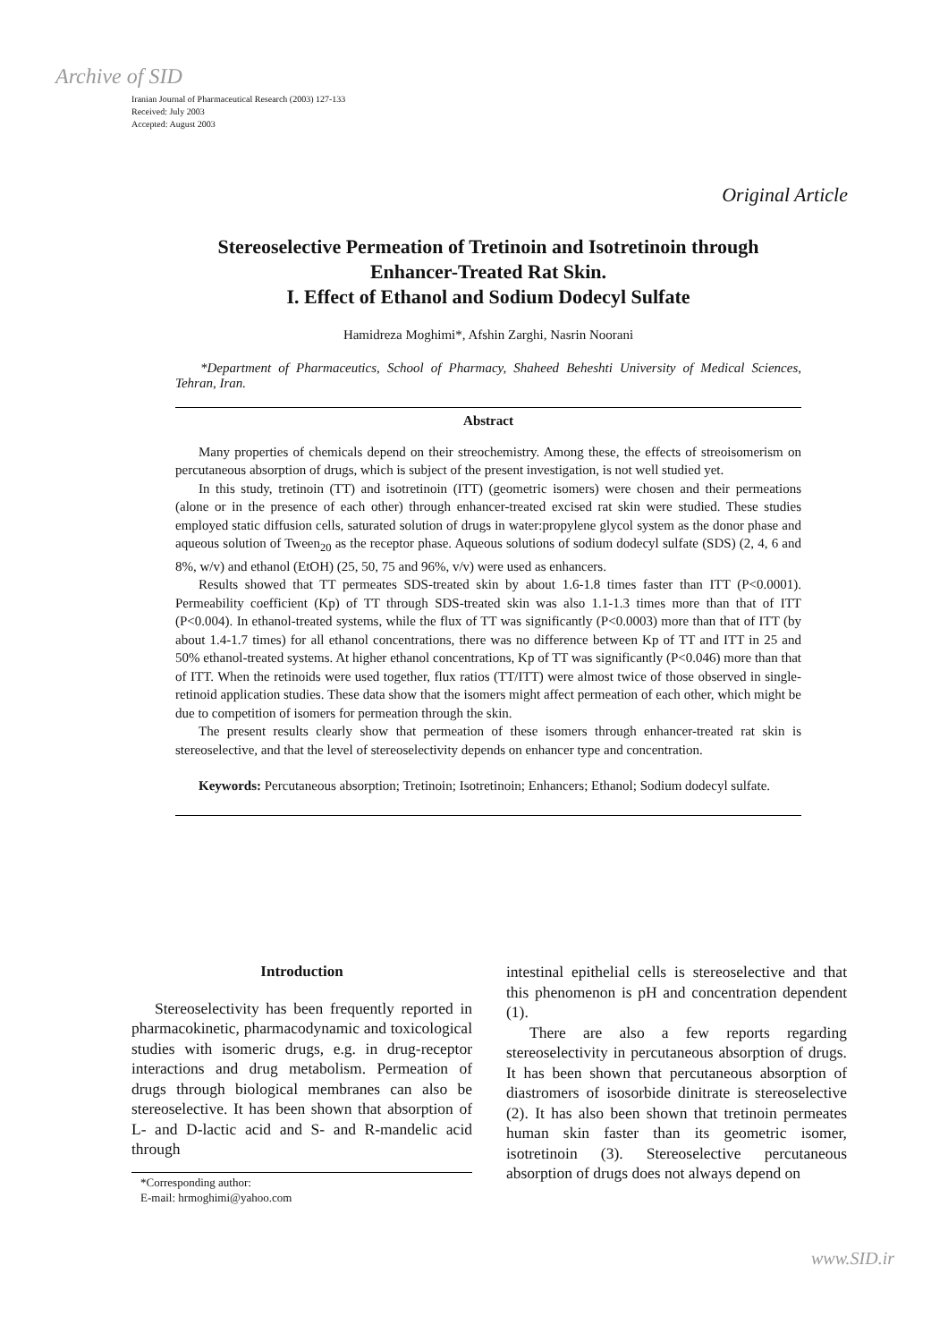Archive of SID
Iranian Journal of Pharmaceutical Research (2003) 127-133
Received: July 2003
Accepted: August 2003
Original Article
Stereoselective Permeation of Tretinoin and Isotretinoin through Enhancer-Treated Rat Skin.
I. Effect of Ethanol and Sodium Dodecyl Sulfate
Hamidreza Moghimi*, Afshin Zarghi, Nasrin Noorani
*Department of Pharmaceutics, School of Pharmacy, Shaheed Beheshti University of Medical Sciences, Tehran, Iran.
Abstract
Many properties of chemicals depend on their streochemistry. Among these, the effects of streoisomerism on percutaneous absorption of drugs, which is subject of the present investigation, is not well studied yet.
In this study, tretinoin (TT) and isotretinoin (ITT) (geometric isomers) were chosen and their permeations (alone or in the presence of each other) through enhancer-treated excised rat skin were studied. These studies employed static diffusion cells, saturated solution of drugs in water:propylene glycol system as the donor phase and aqueous solution of Tween<sub>20</sub> as the receptor phase. Aqueous solutions of sodium dodecyl sulfate (SDS) (2, 4, 6 and 8%, w/v) and ethanol (EtOH) (25, 50, 75 and 96%, v/v) were used as enhancers.
Results showed that TT permeates SDS-treated skin by about 1.6-1.8 times faster than ITT (P<0.0001). Permeability coefficient (Kp) of TT through SDS-treated skin was also 1.1-1.3 times more than that of ITT (P<0.004). In ethanol-treated systems, while the flux of TT was significantly (P<0.0003) more than that of ITT (by about 1.4-1.7 times) for all ethanol concentrations, there was no difference between Kp of TT and ITT in 25 and 50% ethanol-treated systems. At higher ethanol concentrations, Kp of TT was significantly (P<0.046) more than that of ITT. When the retinoids were used together, flux ratios (TT/ITT) were almost twice of those observed in single-retinoid application studies. These data show that the isomers might affect permeation of each other, which might be due to competition of isomers for permeation through the skin.
The present results clearly show that permeation of these isomers through enhancer-treated rat skin is stereoselective, and that the level of stereoselectivity depends on enhancer type and concentration.
Keywords: Percutaneous absorption; Tretinoin; Isotretinoin; Enhancers; Ethanol; Sodium dodecyl sulfate.
Introduction
Stereoselectivity has been frequently reported in pharmacokinetic, pharmacodynamic and toxicological studies with isomeric drugs, e.g. in drug-receptor interactions and drug metabolism. Permeation of drugs through biological membranes can also be stereoselective. It has been shown that absorption of L- and D-lactic acid and S- and R-mandelic acid through
*Corresponding author:
E-mail: hrmoghimi@yahoo.com
intestinal epithelial cells is stereoselective and that this phenomenon is pH and concentration dependent (1).
There are also a few reports regarding stereoselectivity in percutaneous absorption of drugs. It has been shown that percutaneous absorption of diastromers of isosorbide dinitrate is stereoselective (2). It has also been shown that tretinoin permeates human skin faster than its geometric isomer, isotretinoin (3). Stereoselective percutaneous absorption of drugs does not always depend on
www.SID.ir